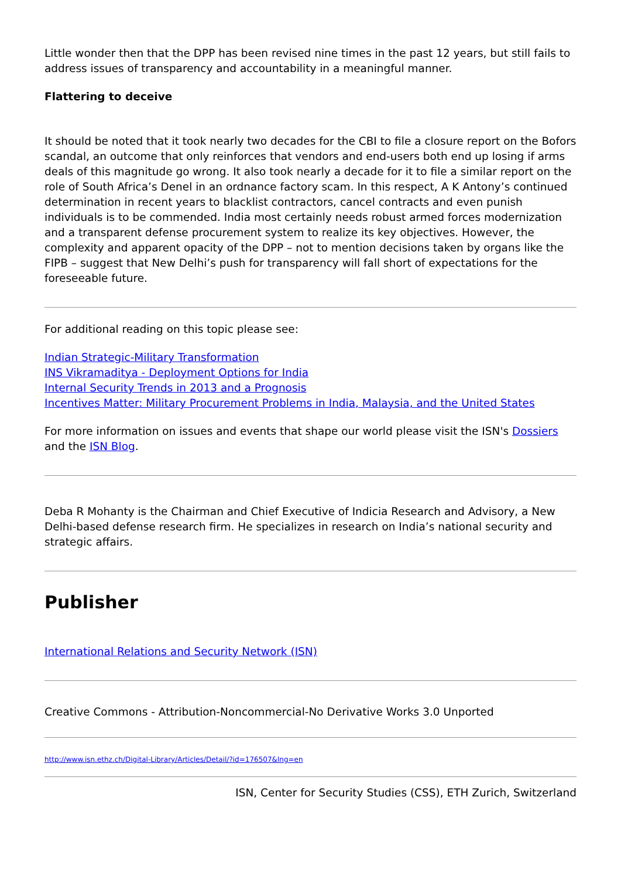Little wonder then that the DPP has been revised nine times in the past 12 years, but still fails to address issues of transparency and accountability in a meaningful manner.
Flattering to deceive
It should be noted that it took nearly two decades for the CBI to file a closure report on the Bofors scandal, an outcome that only reinforces that vendors and end-users both end up losing if arms deals of this magnitude go wrong. It also took nearly a decade for it to file a similar report on the role of South Africa’s Denel in an ordnance factory scam. In this respect, A K Antony’s continued determination in recent years to blacklist contractors, cancel contracts and even punish individuals is to be commended. India most certainly needs robust armed forces modernization and a transparent defense procurement system to realize its key objectives. However, the complexity and apparent opacity of the DPP – not to mention decisions taken by organs like the FIPB – suggest that New Delhi’s push for transparency will fall short of expectations for the foreseeable future.
For additional reading on this topic please see:
Indian Strategic-Military Transformation
INS Vikramaditya - Deployment Options for India
Internal Security Trends in 2013 and a Prognosis
Incentives Matter: Military Procurement Problems in India, Malaysia, and the United States
For more information on issues and events that shape our world please visit the ISN's Dossiers and the ISN Blog.
Deba R Mohanty is the Chairman and Chief Executive of Indicia Research and Advisory, a New Delhi-based defense research firm. He specializes in research on India’s national security and strategic affairs.
Publisher
International Relations and Security Network (ISN)
Creative Commons - Attribution-Noncommercial-No Derivative Works 3.0 Unported
http://www.isn.ethz.ch/Digital-Library/Articles/Detail/?id=176507&lng=en
ISN, Center for Security Studies (CSS), ETH Zurich, Switzerland